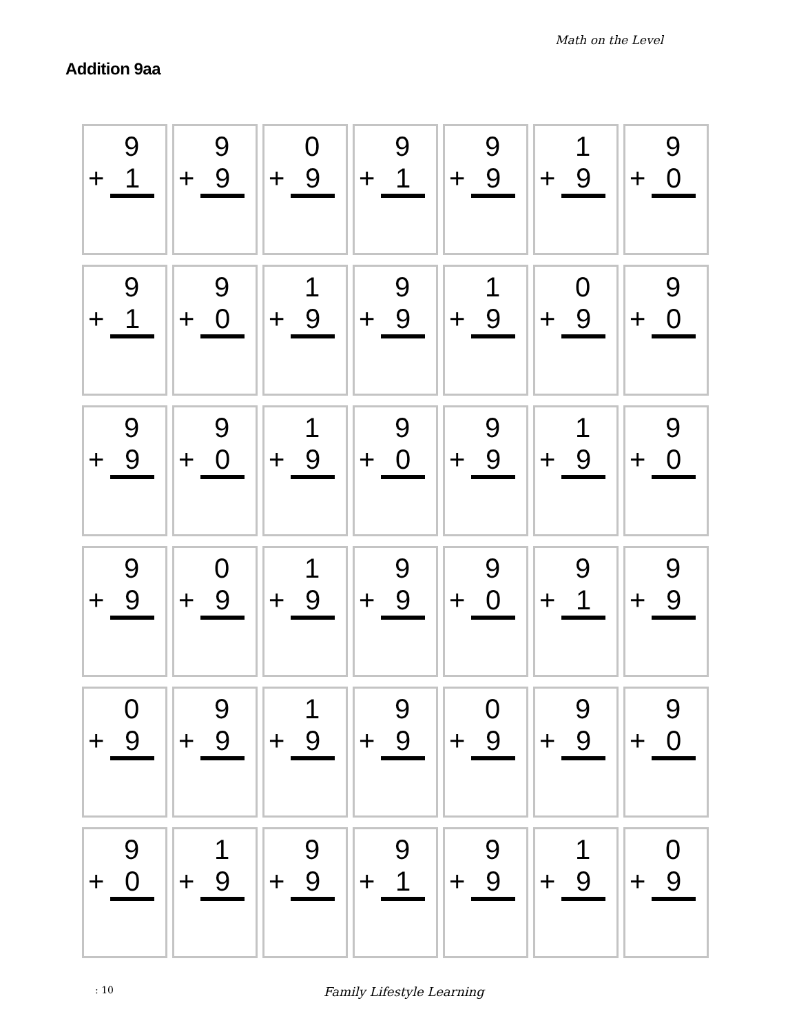Math on the Level
Addition 9aa
| 9 + 1 | 9 + 9 | 0 + 9 | 9 + 1 | 9 + 9 | 1 + 9 | 9 + 0 |
| 9 + 1 | 9 + 0 | 1 + 9 | 9 + 9 | 1 + 9 | 0 + 9 | 9 + 0 |
| 9 + 9 | 9 + 0 | 1 + 9 | 9 + 0 | 9 + 9 | 1 + 9 | 9 + 0 |
| 9 + 9 | 0 + 9 | 1 + 9 | 9 + 9 | 9 + 0 | 9 + 1 | 9 + 9 |
| 0 + 9 | 9 + 9 | 1 + 9 | 9 + 9 | 0 + 9 | 9 + 9 | 9 + 0 |
| 9 + 0 | 1 + 9 | 9 + 9 | 9 + 1 | 9 + 9 | 1 + 9 | 0 + 9 |
: 10
Family Lifestyle Learning